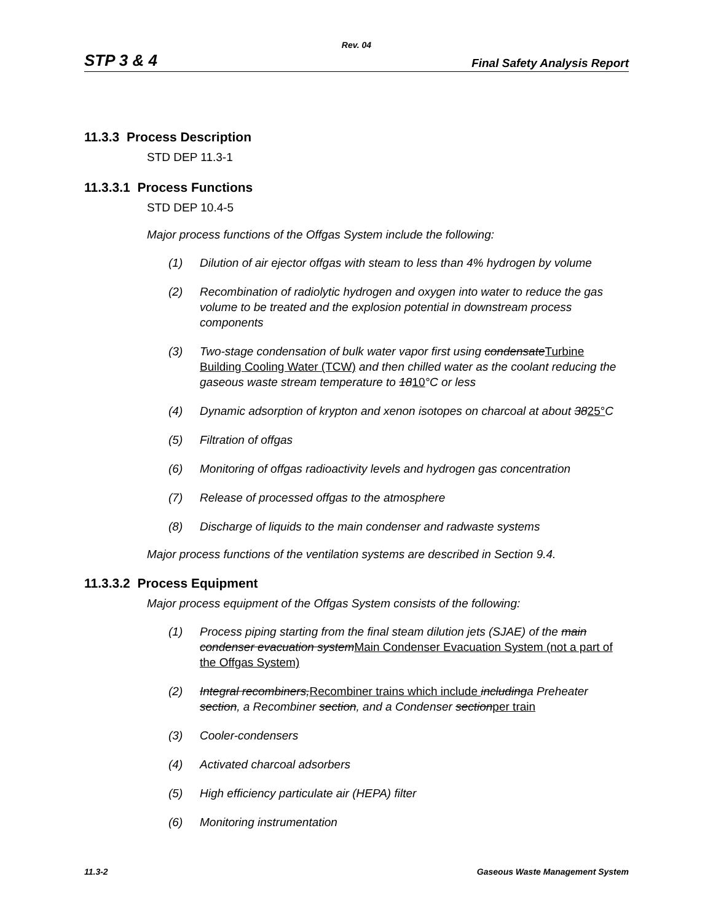Rev. 04
STP 3 & 4 Final Safety Analysis Report
11.3.3 Process Description
STD DEP 11.3-1
11.3.3.1 Process Functions
STD DEP 10.4-5
Major process functions of the Offgas System include the following:
(1) Dilution of air ejector offgas with steam to less than 4% hydrogen by volume
(2) Recombination of radiolytic hydrogen and oxygen into water to reduce the gas volume to be treated and the explosion potential in downstream process components
(3) Two-stage condensation of bulk water vapor first using condensateTurbine Building Cooling Water (TCW) and then chilled water as the coolant reducing the gaseous waste stream temperature to 1810°C or less
(4) Dynamic adsorption of krypton and xenon isotopes on charcoal at about 3825°C
(5) Filtration of offgas
(6) Monitoring of offgas radioactivity levels and hydrogen gas concentration
(7) Release of processed offgas to the atmosphere
(8) Discharge of liquids to the main condenser and radwaste systems
Major process functions of the ventilation systems are described in Section 9.4.
11.3.3.2 Process Equipment
Major process equipment of the Offgas System consists of the following:
(1) Process piping starting from the final steam dilution jets (SJAE) of the main condenser evacuation systemMain Condenser Evacuation System (not a part of the Offgas System)
(2) Integral recombiners,Recombiner trains which include includinga Preheater section, a Recombiner section, and a Condenser sectionper train
(3) Cooler-condensers
(4) Activated charcoal adsorbers
(5) High efficiency particulate air (HEPA) filter
(6) Monitoring instrumentation
11.3-2 Gaseous Waste Management System